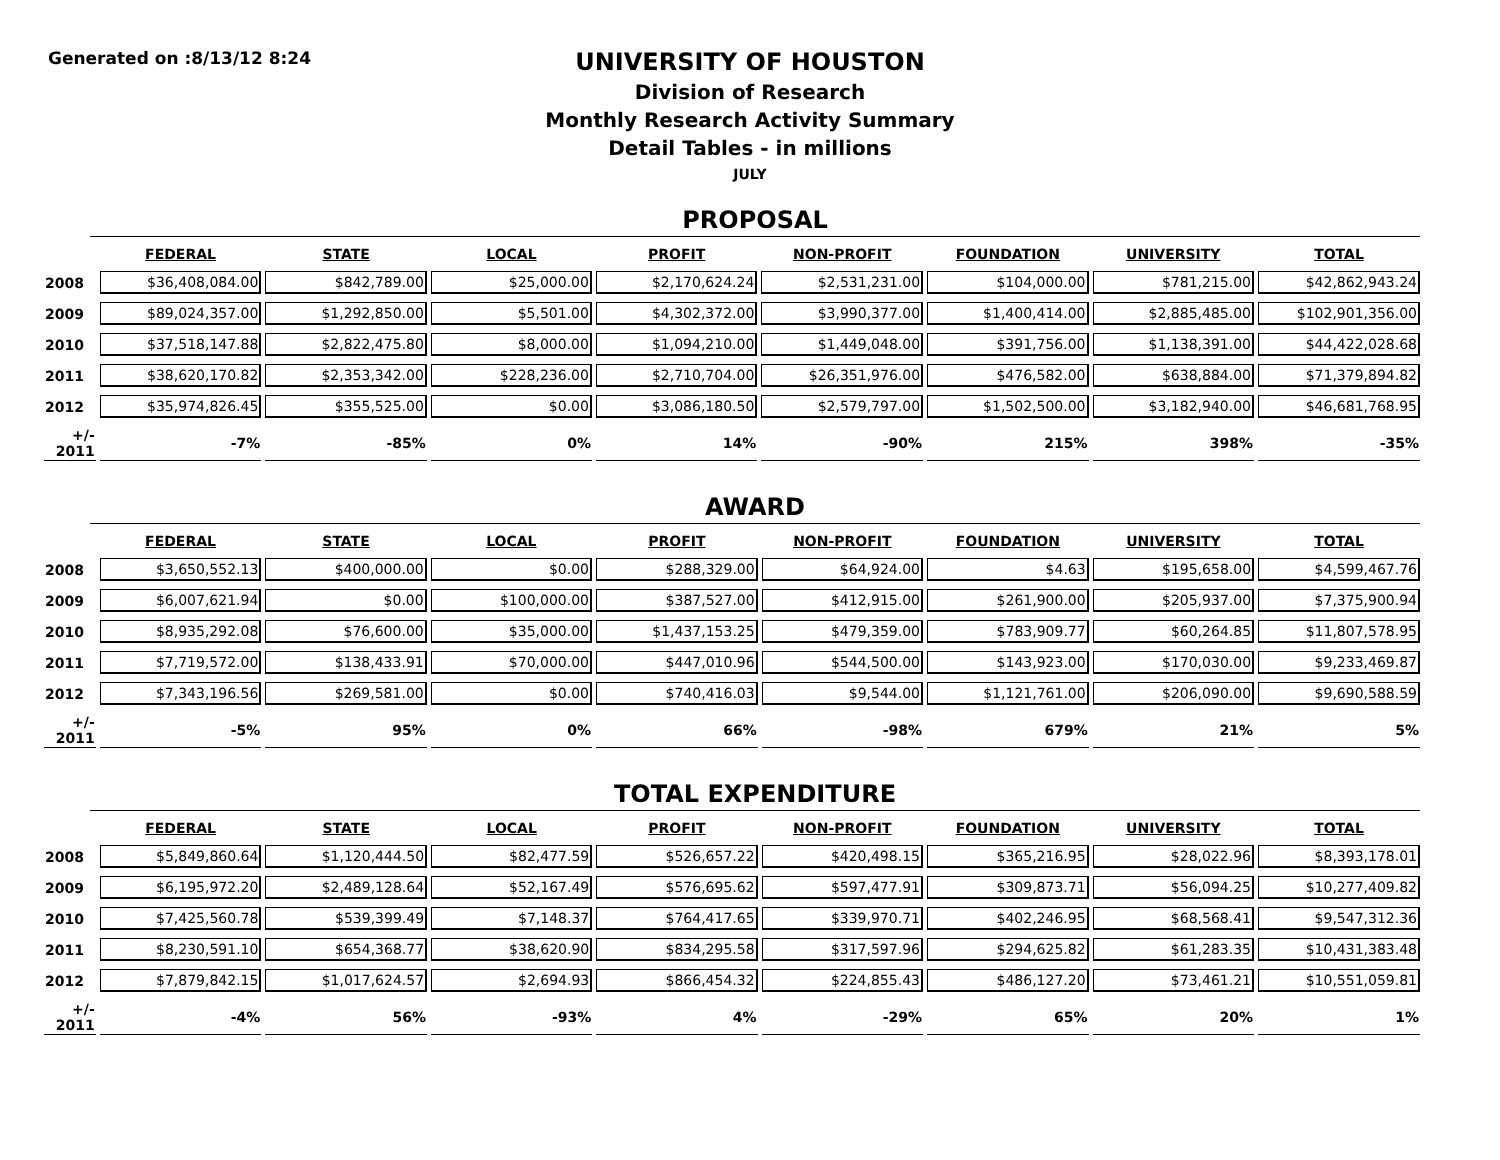Generated on :8/13/12 8:24
UNIVERSITY OF HOUSTON
Division of Research
Monthly Research Activity Summary
Detail Tables - in millions
JULY
PROPOSAL
| | FEDERAL | STATE | LOCAL | PROFIT | NON-PROFIT | FOUNDATION | UNIVERSITY | TOTAL |
| --- | --- | --- | --- | --- | --- | --- | --- | --- |
| 2008 | $36,408,084.00 | $842,789.00 | $25,000.00 | $2,170,624.24 | $2,531,231.00 | $104,000.00 | $781,215.00 | $42,862,943.24 |
| 2009 | $89,024,357.00 | $1,292,850.00 | $5,501.00 | $4,302,372.00 | $3,990,377.00 | $1,400,414.00 | $2,885,485.00 | $102,901,356.00 |
| 2010 | $37,518,147.88 | $2,822,475.80 | $8,000.00 | $1,094,210.00 | $1,449,048.00 | $391,756.00 | $1,138,391.00 | $44,422,028.68 |
| 2011 | $38,620,170.82 | $2,353,342.00 | $228,236.00 | $2,710,704.00 | $26,351,976.00 | $476,582.00 | $638,884.00 | $71,379,894.82 |
| 2012 | $35,974,826.45 | $355,525.00 | $0.00 | $3,086,180.50 | $2,579,797.00 | $1,502,500.00 | $3,182,940.00 | $46,681,768.95 |
| +/- 2011 | -7% | -85% | 0% | 14% | -90% | 215% | 398% | -35% |
AWARD
| | FEDERAL | STATE | LOCAL | PROFIT | NON-PROFIT | FOUNDATION | UNIVERSITY | TOTAL |
| --- | --- | --- | --- | --- | --- | --- | --- | --- |
| 2008 | $3,650,552.13 | $400,000.00 | $0.00 | $288,329.00 | $64,924.00 | $4.63 | $195,658.00 | $4,599,467.76 |
| 2009 | $6,007,621.94 | $0.00 | $100,000.00 | $387,527.00 | $412,915.00 | $261,900.00 | $205,937.00 | $7,375,900.94 |
| 2010 | $8,935,292.08 | $76,600.00 | $35,000.00 | $1,437,153.25 | $479,359.00 | $783,909.77 | $60,264.85 | $11,807,578.95 |
| 2011 | $7,719,572.00 | $138,433.91 | $70,000.00 | $447,010.96 | $544,500.00 | $143,923.00 | $170,030.00 | $9,233,469.87 |
| 2012 | $7,343,196.56 | $269,581.00 | $0.00 | $740,416.03 | $9,544.00 | $1,121,761.00 | $206,090.00 | $9,690,588.59 |
| +/- 2011 | -5% | 95% | 0% | 66% | -98% | 679% | 21% | 5% |
TOTAL EXPENDITURE
| | FEDERAL | STATE | LOCAL | PROFIT | NON-PROFIT | FOUNDATION | UNIVERSITY | TOTAL |
| --- | --- | --- | --- | --- | --- | --- | --- | --- |
| 2008 | $5,849,860.64 | $1,120,444.50 | $82,477.59 | $526,657.22 | $420,498.15 | $365,216.95 | $28,022.96 | $8,393,178.01 |
| 2009 | $6,195,972.20 | $2,489,128.64 | $52,167.49 | $576,695.62 | $597,477.91 | $309,873.71 | $56,094.25 | $10,277,409.82 |
| 2010 | $7,425,560.78 | $539,399.49 | $7,148.37 | $764,417.65 | $339,970.71 | $402,246.95 | $68,568.41 | $9,547,312.36 |
| 2011 | $8,230,591.10 | $654,368.77 | $38,620.90 | $834,295.58 | $317,597.96 | $294,625.82 | $61,283.35 | $10,431,383.48 |
| 2012 | $7,879,842.15 | $1,017,624.57 | $2,694.93 | $866,454.32 | $224,855.43 | $486,127.20 | $73,461.21 | $10,551,059.81 |
| +/- 2011 | -4% | 56% | -93% | 4% | -29% | 65% | 20% | 1% |